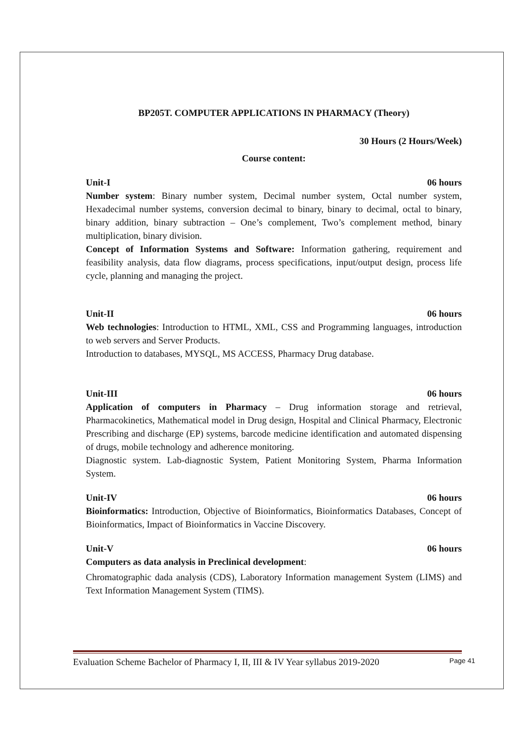BP205T. COMPUTER APPLICATIONS IN PHARMACY (Theory)
30 Hours (2 Hours/Week)
Course content:
Unit-I 06 hours
Number system: Binary number system, Decimal number system, Octal number system, Hexadecimal number systems, conversion decimal to binary, binary to decimal, octal to binary, binary addition, binary subtraction – One’s complement, Two’s complement method, binary multiplication, binary division.
Concept of Information Systems and Software: Information gathering, requirement and feasibility analysis, data flow diagrams, process specifications, input/output design, process life cycle, planning and managing the project.
Unit-II 06 hours
Web technologies: Introduction to HTML, XML, CSS and Programming languages, introduction to web servers and Server Products.
Introduction to databases, MYSQL, MS ACCESS, Pharmacy Drug database.
Unit-III 06 hours
Application of computers in Pharmacy – Drug information storage and retrieval, Pharmacokinetics, Mathematical model in Drug design, Hospital and Clinical Pharmacy, Electronic Prescribing and discharge (EP) systems, barcode medicine identification and automated dispensing of drugs, mobile technology and adherence monitoring.
Diagnostic system. Lab-diagnostic System, Patient Monitoring System, Pharma Information System.
Unit-IV 06 hours
Bioinformatics: Introduction, Objective of Bioinformatics, Bioinformatics Databases, Concept of Bioinformatics, Impact of Bioinformatics in Vaccine Discovery.
Unit-V 06 hours
Computers as data analysis in Preclinical development:
Chromatographic dada analysis (CDS), Laboratory Information management System (LIMS) and Text Information Management System (TIMS).
Evaluation Scheme Bachelor of Pharmacy I, II, III & IV Year syllabus 2019-2020 Page 41